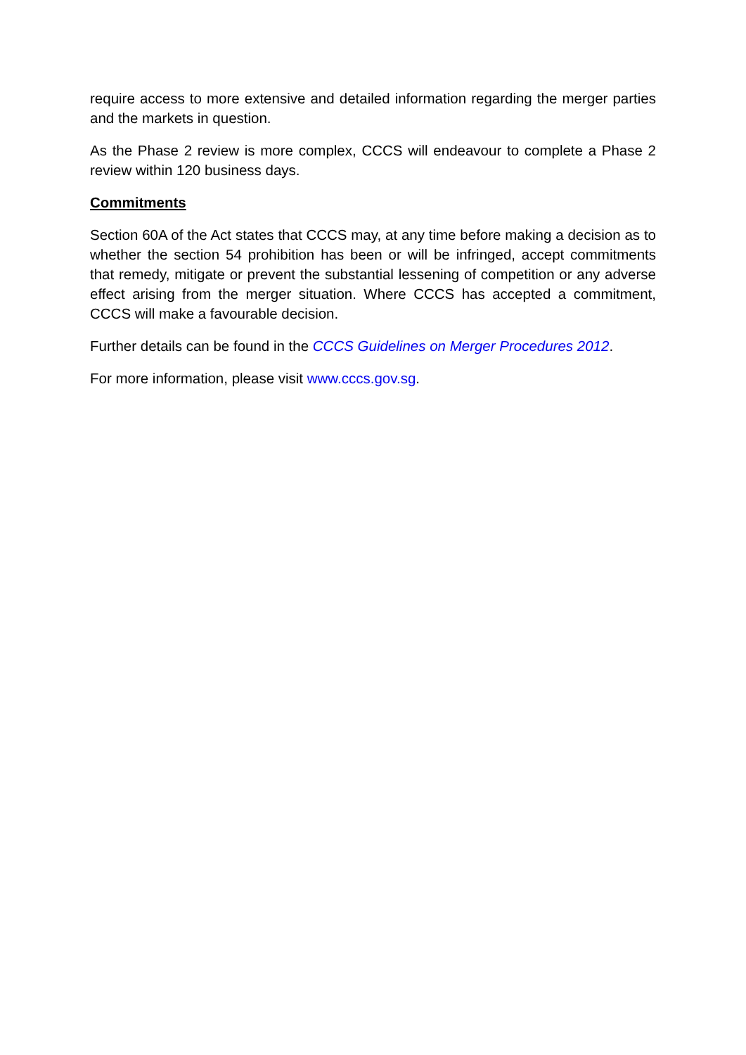require access to more extensive and detailed information regarding the merger parties and the markets in question.
As the Phase 2 review is more complex, CCCS will endeavour to complete a Phase 2 review within 120 business days.
Commitments
Section 60A of the Act states that CCCS may, at any time before making a decision as to whether the section 54 prohibition has been or will be infringed, accept commitments that remedy, mitigate or prevent the substantial lessening of competition or any adverse effect arising from the merger situation. Where CCCS has accepted a commitment, CCCS will make a favourable decision.
Further details can be found in the CCCS Guidelines on Merger Procedures 2012.
For more information, please visit www.cccs.gov.sg.